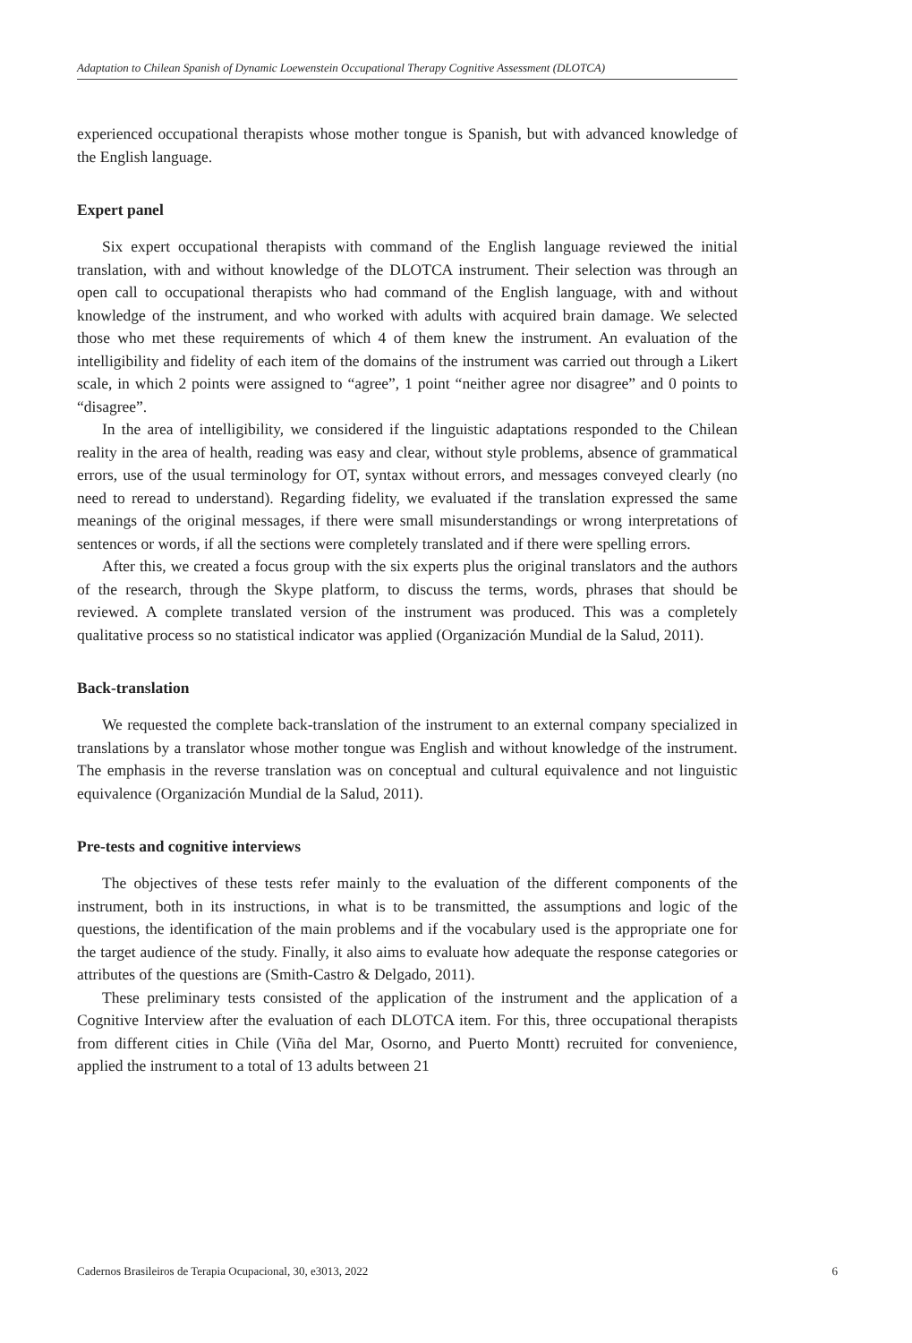Adaptation to Chilean Spanish of Dynamic Loewenstein Occupational Therapy Cognitive Assessment (DLOTCA)
experienced occupational therapists whose mother tongue is Spanish, but with advanced knowledge of the English language.
Expert panel
Six expert occupational therapists with command of the English language reviewed the initial translation, with and without knowledge of the DLOTCA instrument. Their selection was through an open call to occupational therapists who had command of the English language, with and without knowledge of the instrument, and who worked with adults with acquired brain damage. We selected those who met these requirements of which 4 of them knew the instrument. An evaluation of the intelligibility and fidelity of each item of the domains of the instrument was carried out through a Likert scale, in which 2 points were assigned to “agree”, 1 point “neither agree nor disagree” and 0 points to “disagree”.
In the area of intelligibility, we considered if the linguistic adaptations responded to the Chilean reality in the area of health, reading was easy and clear, without style problems, absence of grammatical errors, use of the usual terminology for OT, syntax without errors, and messages conveyed clearly (no need to reread to understand). Regarding fidelity, we evaluated if the translation expressed the same meanings of the original messages, if there were small misunderstandings or wrong interpretations of sentences or words, if all the sections were completely translated and if there were spelling errors.
After this, we created a focus group with the six experts plus the original translators and the authors of the research, through the Skype platform, to discuss the terms, words, phrases that should be reviewed. A complete translated version of the instrument was produced. This was a completely qualitative process so no statistical indicator was applied (Organización Mundial de la Salud, 2011).
Back-translation
We requested the complete back-translation of the instrument to an external company specialized in translations by a translator whose mother tongue was English and without knowledge of the instrument. The emphasis in the reverse translation was on conceptual and cultural equivalence and not linguistic equivalence (Organización Mundial de la Salud, 2011).
Pre-tests and cognitive interviews
The objectives of these tests refer mainly to the evaluation of the different components of the instrument, both in its instructions, in what is to be transmitted, the assumptions and logic of the questions, the identification of the main problems and if the vocabulary used is the appropriate one for the target audience of the study. Finally, it also aims to evaluate how adequate the response categories or attributes of the questions are (Smith-Castro & Delgado, 2011).
These preliminary tests consisted of the application of the instrument and the application of a Cognitive Interview after the evaluation of each DLOTCA item. For this, three occupational therapists from different cities in Chile (Viña del Mar, Osorno, and Puerto Montt) recruited for convenience, applied the instrument to a total of 13 adults between 21
Cadernos Brasileiros de Terapia Ocupacional, 30, e3013, 2022 6